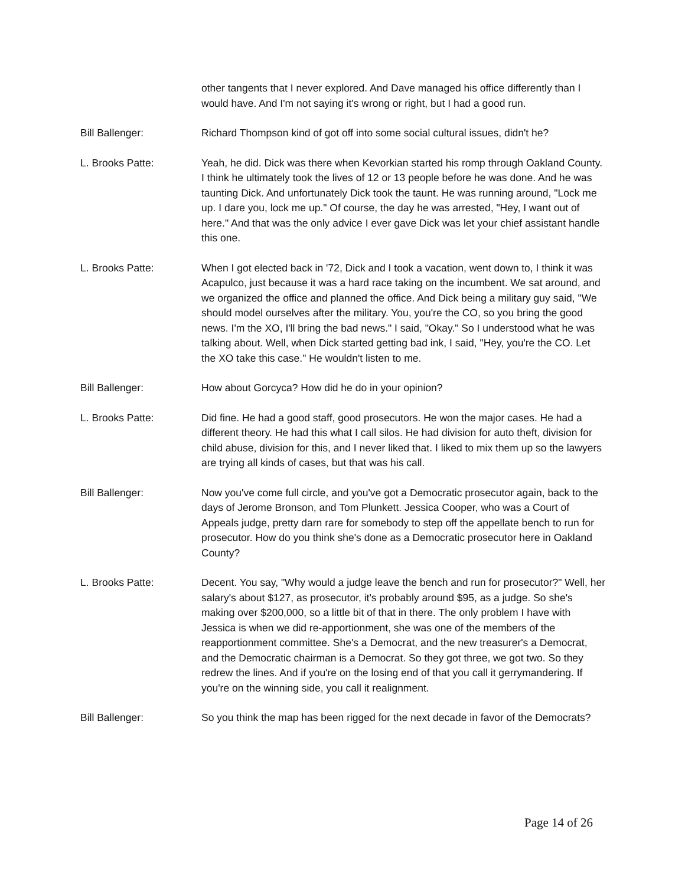other tangents that I never explored. And Dave managed his office differently than I would have. And I'm not saying it's wrong or right, but I had a good run.
Bill Ballenger: Richard Thompson kind of got off into some social cultural issues, didn't he?
L. Brooks Patte: Yeah, he did. Dick was there when Kevorkian started his romp through Oakland County. I think he ultimately took the lives of 12 or 13 people before he was done. And he was taunting Dick. And unfortunately Dick took the taunt. He was running around, "Lock me up. I dare you, lock me up." Of course, the day he was arrested, "Hey, I want out of here." And that was the only advice I ever gave Dick was let your chief assistant handle this one.
L. Brooks Patte: When I got elected back in '72, Dick and I took a vacation, went down to, I think it was Acapulco, just because it was a hard race taking on the incumbent. We sat around, and we organized the office and planned the office. And Dick being a military guy said, "We should model ourselves after the military. You, you're the CO, so you bring the good news. I'm the XO, I'll bring the bad news." I said, "Okay." So I understood what he was talking about. Well, when Dick started getting bad ink, I said, "Hey, you're the CO. Let the XO take this case." He wouldn't listen to me.
Bill Ballenger: How about Gorcyca? How did he do in your opinion?
L. Brooks Patte: Did fine. He had a good staff, good prosecutors. He won the major cases. He had a different theory. He had this what I call silos. He had division for auto theft, division for child abuse, division for this, and I never liked that. I liked to mix them up so the lawyers are trying all kinds of cases, but that was his call.
Bill Ballenger: Now you've come full circle, and you've got a Democratic prosecutor again, back to the days of Jerome Bronson, and Tom Plunkett. Jessica Cooper, who was a Court of Appeals judge, pretty darn rare for somebody to step off the appellate bench to run for prosecutor. How do you think she's done as a Democratic prosecutor here in Oakland County?
L. Brooks Patte: Decent. You say, "Why would a judge leave the bench and run for prosecutor?" Well, her salary's about $127, as prosecutor, it's probably around $95, as a judge. So she's making over $200,000, so a little bit of that in there. The only problem I have with Jessica is when we did re-apportionment, she was one of the members of the reapportionment committee. She's a Democrat, and the new treasurer's a Democrat, and the Democratic chairman is a Democrat. So they got three, we got two. So they redrew the lines. And if you're on the losing end of that you call it gerrymandering. If you're on the winning side, you call it realignment.
Bill Ballenger: So you think the map has been rigged for the next decade in favor of the Democrats?
Page 14 of 26